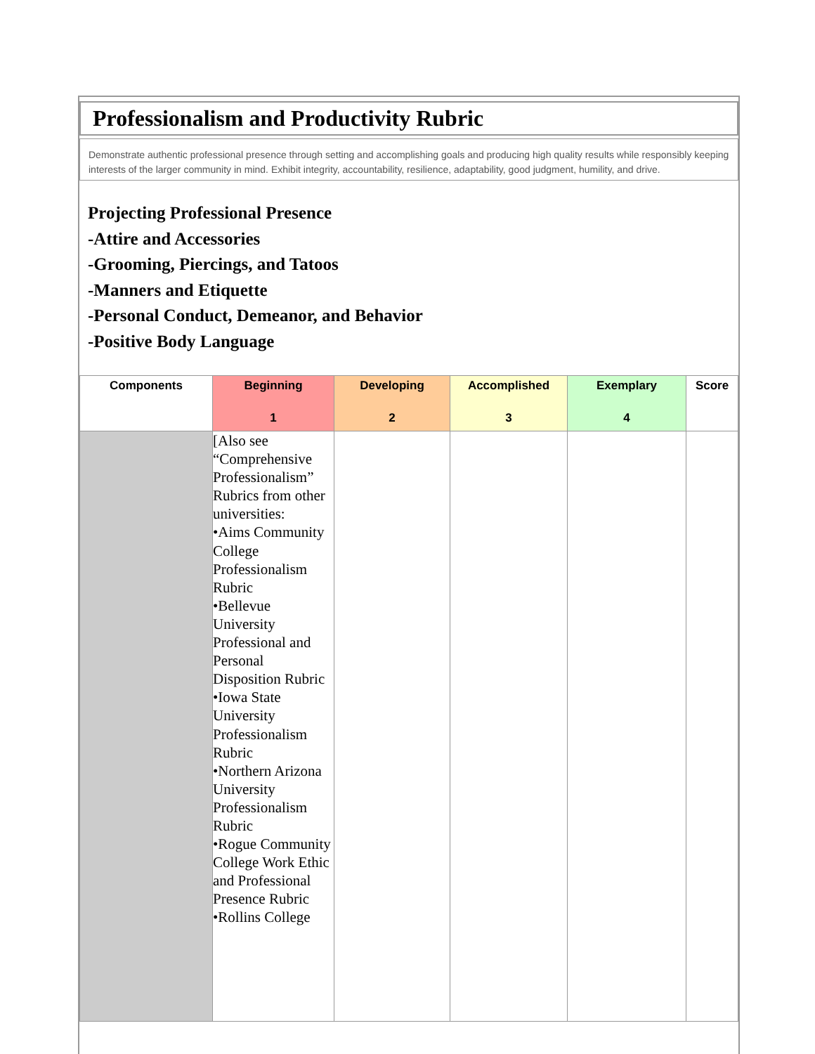Professionalism and Productivity Rubric
Demonstrate authentic professional presence through setting and accomplishing goals and producing high quality results while responsibly keeping interests of the larger community in mind. Exhibit integrity, accountability, resilience, adaptability, good judgment, humility, and drive.
Projecting Professional Presence
-Attire and Accessories
-Grooming, Piercings, and Tatoos
-Manners and Etiquette
-Personal Conduct, Demeanor, and Behavior
-Positive Body Language
| Components | Beginning 1 | Developing 2 | Accomplished 3 | Exemplary 4 | Score |
| --- | --- | --- | --- | --- | --- |
| | [Also see “Comprehensive Professionalism” Rubrics from other universities: •Aims Community College Professionalism Rubric •Bellevue University Professional and Personal Disposition Rubric •Iowa State University Professionalism Rubric •Northern Arizona University Professionalism Rubric •Rogue Community College Work Ethic and Professional Presence Rubric •Rollins College | | | | |